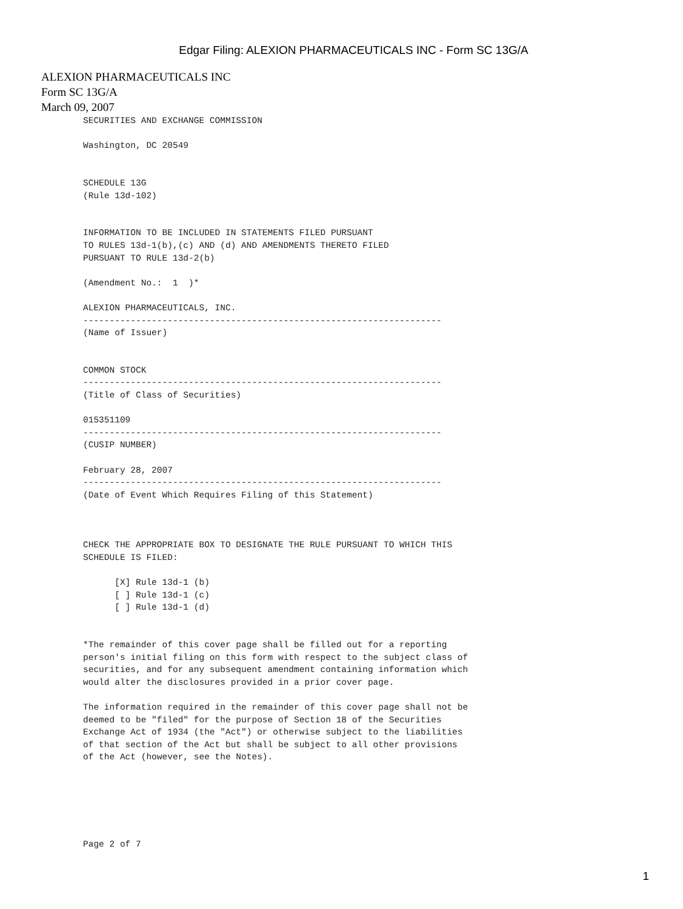Edgar Filing: ALEXION PHARMACEUTICALS INC - Form SC 13G/A
ALEXION PHARMACEUTICALS INC
Form SC 13G/A
March 09, 2007
SECURITIES AND EXCHANGE COMMISSION

Washington, DC 20549


SCHEDULE 13G
(Rule 13d-102)


INFORMATION TO BE INCLUDED IN STATEMENTS FILED PURSUANT
TO RULES 13d-1(b),(c) AND (d) AND AMENDMENTS THERETO FILED
PURSUANT TO RULE 13d-2(b)

(Amendment No.:  1  )*

ALEXION PHARMACEUTICALS, INC.
--------------------------------------------------------------------
(Name of Issuer)


COMMON STOCK
--------------------------------------------------------------------
(Title of Class of Securities)

015351109
--------------------------------------------------------------------
(CUSIP NUMBER)

February 28, 2007
--------------------------------------------------------------------
(Date of Event Which Requires Filing of this Statement)



CHECK THE APPROPRIATE BOX TO DESIGNATE THE RULE PURSUANT TO WHICH THIS
SCHEDULE IS FILED:

      [X] Rule 13d-1 (b)
      [ ] Rule 13d-1 (c)
      [ ] Rule 13d-1 (d)


*The remainder of this cover page shall be filled out for a reporting
person's initial filing on this form with respect to the subject class of
securities, and for any subsequent amendment containing information which
would alter the disclosures provided in a prior cover page.

The information required in the remainder of this cover page shall not be
deemed to be "filed" for the purpose of Section 18 of the Securities
Exchange Act of 1934 (the "Act") or otherwise subject to the liabilities
of that section of the Act but shall be subject to all other provisions
of the Act (however, see the Notes).






Page 2 of 7
1